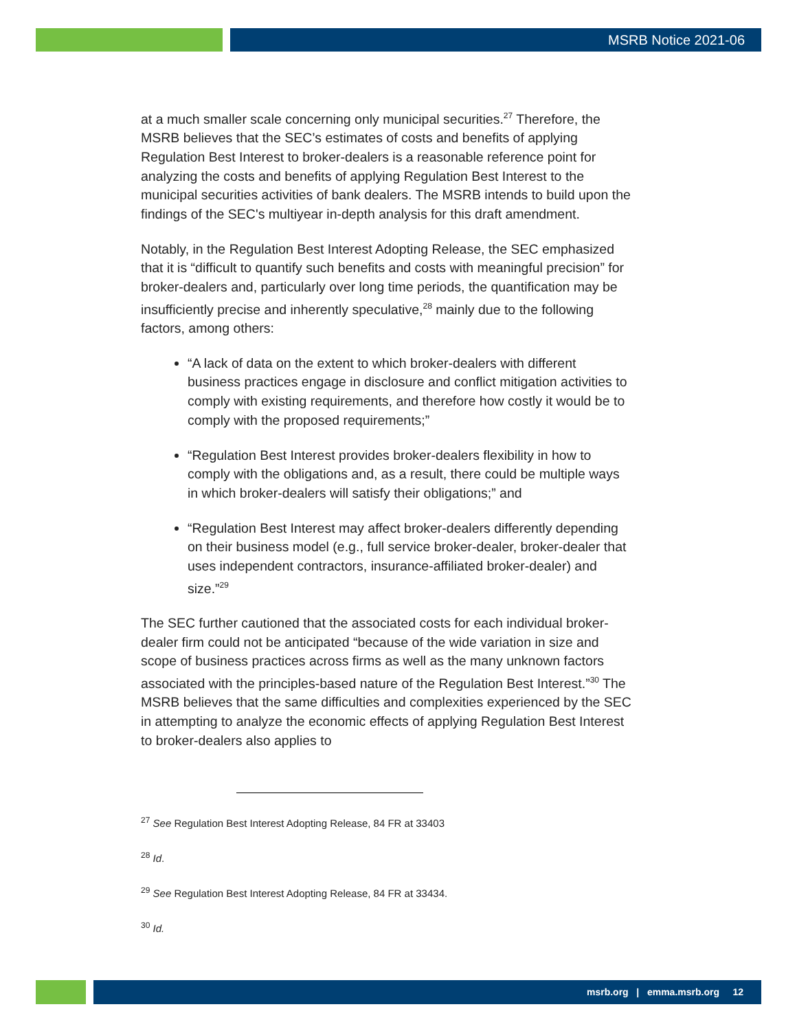MSRB Notice 2021-06
at a much smaller scale concerning only municipal securities.<sup>27</sup> Therefore, the MSRB believes that the SEC’s estimates of costs and benefits of applying Regulation Best Interest to broker-dealers is a reasonable reference point for analyzing the costs and benefits of applying Regulation Best Interest to the municipal securities activities of bank dealers. The MSRB intends to build upon the findings of the SEC's multiyear in-depth analysis for this draft amendment.
Notably, in the Regulation Best Interest Adopting Release, the SEC emphasized that it is “difficult to quantify such benefits and costs with meaningful precision” for broker-dealers and, particularly over long time periods, the quantification may be insufficiently precise and inherently speculative,<sup>28</sup> mainly due to the following factors, among others:
“A lack of data on the extent to which broker-dealers with different business practices engage in disclosure and conflict mitigation activities to comply with existing requirements, and therefore how costly it would be to comply with the proposed requirements;”
“Regulation Best Interest provides broker-dealers flexibility in how to comply with the obligations and, as a result, there could be multiple ways in which broker-dealers will satisfy their obligations;” and
“Regulation Best Interest may affect broker-dealers differently depending on their business model (e.g., full service broker-dealer, broker-dealer that uses independent contractors, insurance-affiliated broker-dealer) and size.”<sup>29</sup>
The SEC further cautioned that the associated costs for each individual broker-dealer firm could not be anticipated “because of the wide variation in size and scope of business practices across firms as well as the many unknown factors associated with the principles-based nature of the Regulation Best Interest.”<sup>30</sup> The MSRB believes that the same difficulties and complexities experienced by the SEC in attempting to analyze the economic effects of applying Regulation Best Interest to broker-dealers also applies to
<sup>27</sup> See Regulation Best Interest Adopting Release, 84 FR at 33403
<sup>28</sup> Id.
<sup>29</sup> See Regulation Best Interest Adopting Release, 84 FR at 33434.
<sup>30</sup> Id.
msrb.org | emma.msrb.org 12